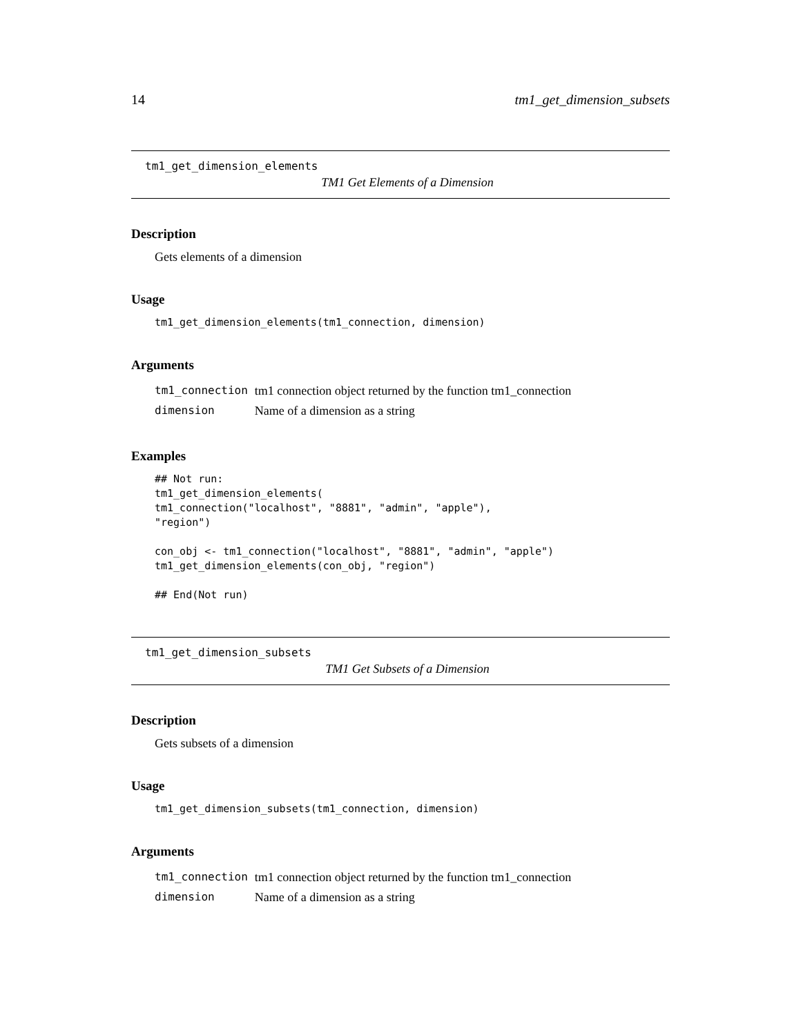14 tm1_get_dimension_subsets
tm1_get_dimension_elements
TM1 Get Elements of a Dimension
Description
Gets elements of a dimension
Usage
tm1_get_dimension_elements(tm1_connection, dimension)
Arguments
| tm1_connection | tm1 connection object returned by the function tm1_connection |
| dimension | Name of a dimension as a string |
Examples
## Not run:
tm1_get_dimension_elements(
tm1_connection("localhost", "8881", "admin", "apple"),
"region")

con_obj <- tm1_connection("localhost", "8881", "admin", "apple")
tm1_get_dimension_elements(con_obj, "region")

## End(Not run)
tm1_get_dimension_subsets
TM1 Get Subsets of a Dimension
Description
Gets subsets of a dimension
Usage
tm1_get_dimension_subsets(tm1_connection, dimension)
Arguments
| tm1_connection | tm1 connection object returned by the function tm1_connection |
| dimension | Name of a dimension as a string |